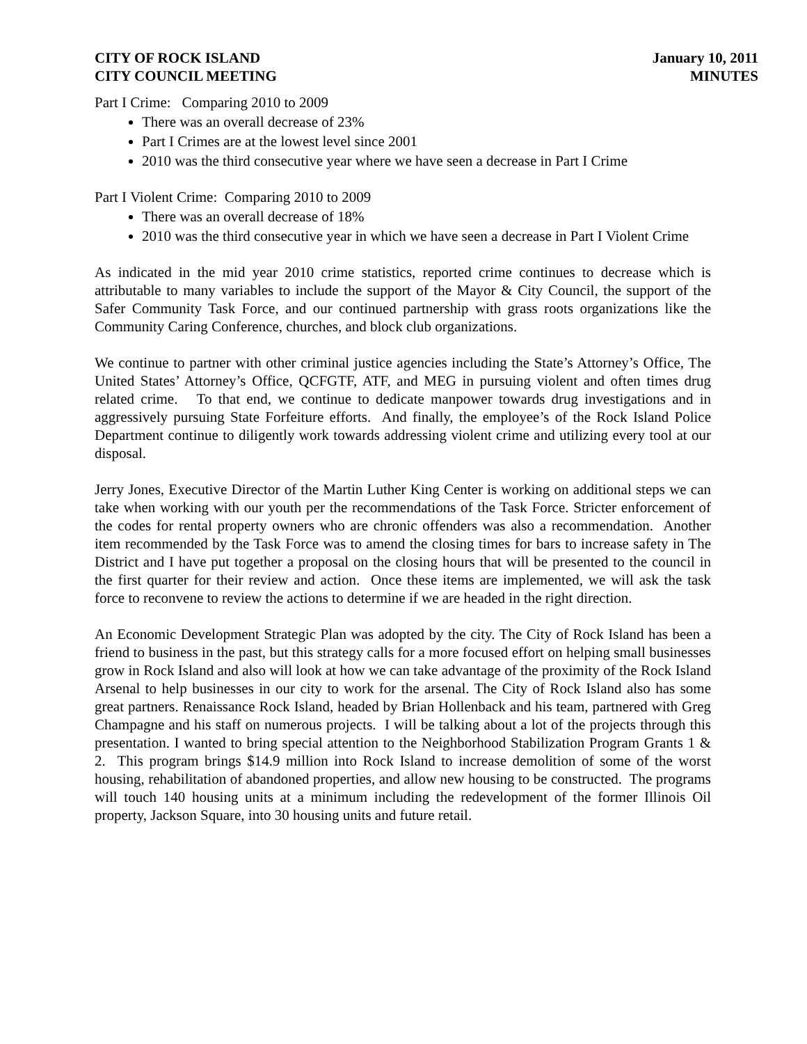CITY OF ROCK ISLAND
CITY COUNCIL MEETING
January 10, 2011
MINUTES
Part I Crime: Comparing 2010 to 2009
There was an overall decrease of 23%
Part I Crimes are at the lowest level since 2001
2010 was the third consecutive year where we have seen a decrease in Part I Crime
Part I Violent Crime: Comparing 2010 to 2009
There was an overall decrease of 18%
2010 was the third consecutive year in which we have seen a decrease in Part I Violent Crime
As indicated in the mid year 2010 crime statistics, reported crime continues to decrease which is attributable to many variables to include the support of the Mayor & City Council, the support of the Safer Community Task Force, and our continued partnership with grass roots organizations like the Community Caring Conference, churches, and block club organizations.
We continue to partner with other criminal justice agencies including the State’s Attorney’s Office, The United States’ Attorney’s Office, QCFGTF, ATF, and MEG in pursuing violent and often times drug related crime. To that end, we continue to dedicate manpower towards drug investigations and in aggressively pursuing State Forfeiture efforts. And finally, the employee’s of the Rock Island Police Department continue to diligently work towards addressing violent crime and utilizing every tool at our disposal.
Jerry Jones, Executive Director of the Martin Luther King Center is working on additional steps we can take when working with our youth per the recommendations of the Task Force. Stricter enforcement of the codes for rental property owners who are chronic offenders was also a recommendation. Another item recommended by the Task Force was to amend the closing times for bars to increase safety in The District and I have put together a proposal on the closing hours that will be presented to the council in the first quarter for their review and action. Once these items are implemented, we will ask the task force to reconvene to review the actions to determine if we are headed in the right direction.
An Economic Development Strategic Plan was adopted by the city. The City of Rock Island has been a friend to business in the past, but this strategy calls for a more focused effort on helping small businesses grow in Rock Island and also will look at how we can take advantage of the proximity of the Rock Island Arsenal to help businesses in our city to work for the arsenal. The City of Rock Island also has some great partners. Renaissance Rock Island, headed by Brian Hollenback and his team, partnered with Greg Champagne and his staff on numerous projects. I will be talking about a lot of the projects through this presentation. I wanted to bring special attention to the Neighborhood Stabilization Program Grants 1 & 2. This program brings $14.9 million into Rock Island to increase demolition of some of the worst housing, rehabilitation of abandoned properties, and allow new housing to be constructed. The programs will touch 140 housing units at a minimum including the redevelopment of the former Illinois Oil property, Jackson Square, into 30 housing units and future retail.